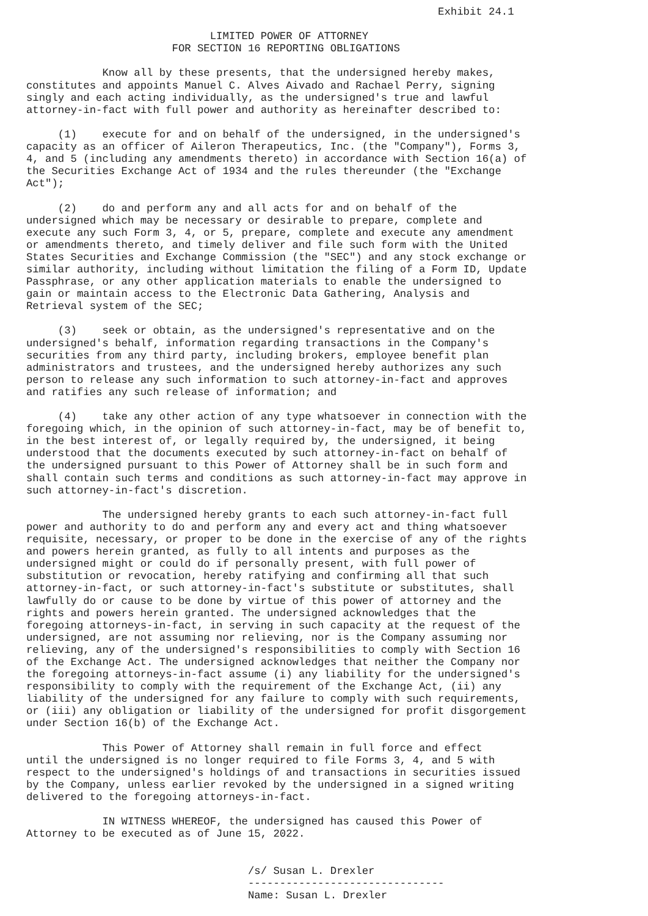Exhibit 24.1

                             LIMITED POWER OF ATTORNEY
                       FOR SECTION 16 REPORTING OBLIGATIONS

            Know all by these presents, that the undersigned hereby makes,
constitutes and appoints Manuel C. Alves Aivado and Rachael Perry, signing
singly and each acting individually, as the undersigned's true and lawful
attorney-in-fact with full power and authority as hereinafter described to:

     (1)    execute for and on behalf of the undersigned, in the undersigned's
capacity as an officer of Aileron Therapeutics, Inc. (the "Company"), Forms 3,
4, and 5 (including any amendments thereto) in accordance with Section 16(a) of
the Securities Exchange Act of 1934 and the rules thereunder (the "Exchange
Act");

     (2)    do and perform any and all acts for and on behalf of the
undersigned which may be necessary or desirable to prepare, complete and
execute any such Form 3, 4, or 5, prepare, complete and execute any amendment
or amendments thereto, and timely deliver and file such form with the United
States Securities and Exchange Commission (the "SEC") and any stock exchange or
similar authority, including without limitation the filing of a Form ID, Update
Passphrase, or any other application materials to enable the undersigned to
gain or maintain access to the Electronic Data Gathering, Analysis and
Retrieval system of the SEC;

     (3)    seek or obtain, as the undersigned's representative and on the
undersigned's behalf, information regarding transactions in the Company's
securities from any third party, including brokers, employee benefit plan
administrators and trustees, and the undersigned hereby authorizes any such
person to release any such information to such attorney-in-fact and approves
and ratifies any such release of information; and

     (4)    take any other action of any type whatsoever in connection with the
foregoing which, in the opinion of such attorney-in-fact, may be of benefit to,
in the best interest of, or legally required by, the undersigned, it being
understood that the documents executed by such attorney-in-fact on behalf of
the undersigned pursuant to this Power of Attorney shall be in such form and
shall contain such terms and conditions as such attorney-in-fact may approve in
such attorney-in-fact's discretion.

            The undersigned hereby grants to each such attorney-in-fact full
power and authority to do and perform any and every act and thing whatsoever
requisite, necessary, or proper to be done in the exercise of any of the rights
and powers herein granted, as fully to all intents and purposes as the
undersigned might or could do if personally present, with full power of
substitution or revocation, hereby ratifying and confirming all that such
attorney-in-fact, or such attorney-in-fact's substitute or substitutes, shall
lawfully do or cause to be done by virtue of this power of attorney and the
rights and powers herein granted. The undersigned acknowledges that the
foregoing attorneys-in-fact, in serving in such capacity at the request of the
undersigned, are not assuming nor relieving, nor is the Company assuming nor
relieving, any of the undersigned's responsibilities to comply with Section 16
of the Exchange Act. The undersigned acknowledges that neither the Company nor
the foregoing attorneys-in-fact assume (i) any liability for the undersigned's
responsibility to comply with the requirement of the Exchange Act, (ii) any
liability of the undersigned for any failure to comply with such requirements,
or (iii) any obligation or liability of the undersigned for profit disgorgement
under Section 16(b) of the Exchange Act.

            This Power of Attorney shall remain in full force and effect
until the undersigned is no longer required to file Forms 3, 4, and 5 with
respect to the undersigned's holdings of and transactions in securities issued
by the Company, unless earlier revoked by the undersigned in a signed writing
delivered to the foregoing attorneys-in-fact.

            IN WITNESS WHEREOF, the undersigned has caused this Power of
Attorney to be executed as of June 15, 2022.


                                   /s/ Susan L. Drexler
                                   -------------------------------
                                   Name: Susan L. Drexler